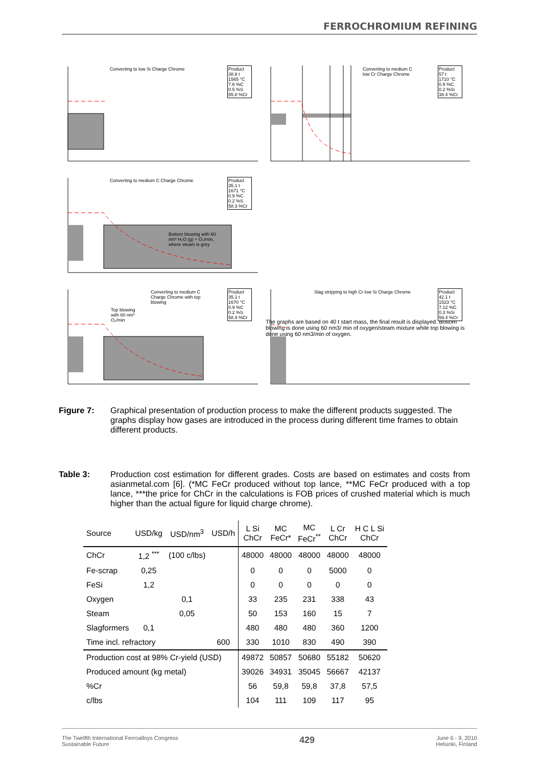FERROCHROMIUM REFINING
Converting to low Si Charge Chrome
Product
38.8 t
1565 °C
7.6 %C
0.5 %S
55.8 %Cr
Converting to medium C
low Cr Charge Chrome
Product
57 t
1710 °C
0.9 %C
0.2 %Si
38.4 %Cr
Converting to medium C Charge Chrome
Product
35.1 t
1671 °C
0.9 %C
0.2 %S
58.3 %Cr
Bottom blowing with 60
nm³ H₂O (g) + O₂/min,
where steam is grey
The graphs are based on 40 t start mass, the final result is displayed. Bottom blowing is done using 60 nm3/ min of oxygen/steam mixture while top blowing is done using 60 nm3/min of oxygen.
Converting to medium C
Charge Chrome with top
blowing
Product
35.1 t
1670 °C
0.9 %C
0.2 %S
58.4 %Cr
Top blowing
with 60 nm³
O₂/min
Slag stripping to high Cr low Si Charge Chrome
Product
42.1 t
1523 °C
7.12 %C
0.3 %Si
59.4 %Cr
Figure 7: Graphical presentation of production process to make the different products suggested. The graphs display how gases are introduced in the process during different time frames to obtain different products.
Table 3: Production cost estimation for different grades. Costs are based on estimates and costs from asianmetal.com [6]. (*MC FeCr produced without top lance, **MC FeCr produced with a top lance, ***the price for ChCr in the calculations is FOB prices of crushed material which is much higher than the actual figure for liquid charge chrome).
| Source | USD/kg | USD/nm<sup>3</sup> | USD/h | L Si ChCr | MC FeCr* | MC FeCr<sup>**</sup> | L Cr ChCr | H C L Si ChCr |
| --- | --- | --- | --- | --- | --- | --- | --- | --- |
| ChCr | 1,2 <sup>***</sup> | (100 c/lbs) | | 48000 | 48000 | 48000 | 48000 | 48000 |
| Fe-scrap | 0,25 | | | 0 | 0 | 0 | 5000 | 0 |
| FeSi | 1,2 | | | 0 | 0 | 0 | 0 | 0 |
| Oxygen | | 0,1 | | 33 | 235 | 231 | 338 | 43 |
| Steam | | 0,05 | | 50 | 153 | 160 | 15 | 7 |
| Slagformers | 0,1 | | | 480 | 480 | 480 | 360 | 1200 |
| Time incl. refractory | | | 600 | 330 | 1010 | 830 | 490 | 390 |
| Production cost at 98% Cr-yield (USD) | | | | 49872 | 50857 | 50680 | 55182 | 50620 |
| Produced amount (kg metal) | | | | 39026 | 34931 | 35045 | 56667 | 42137 |
| %Cr | | | | 56 | 59,8 | 59,8 | 37,8 | 57,5 |
| c/lbs | | | | 104 | 111 | 109 | 117 | 95 |
The Twelfth International Ferroalloys Congress
Sustainable Future
429
June 6 - 9, 2010
Helsinki, Finland